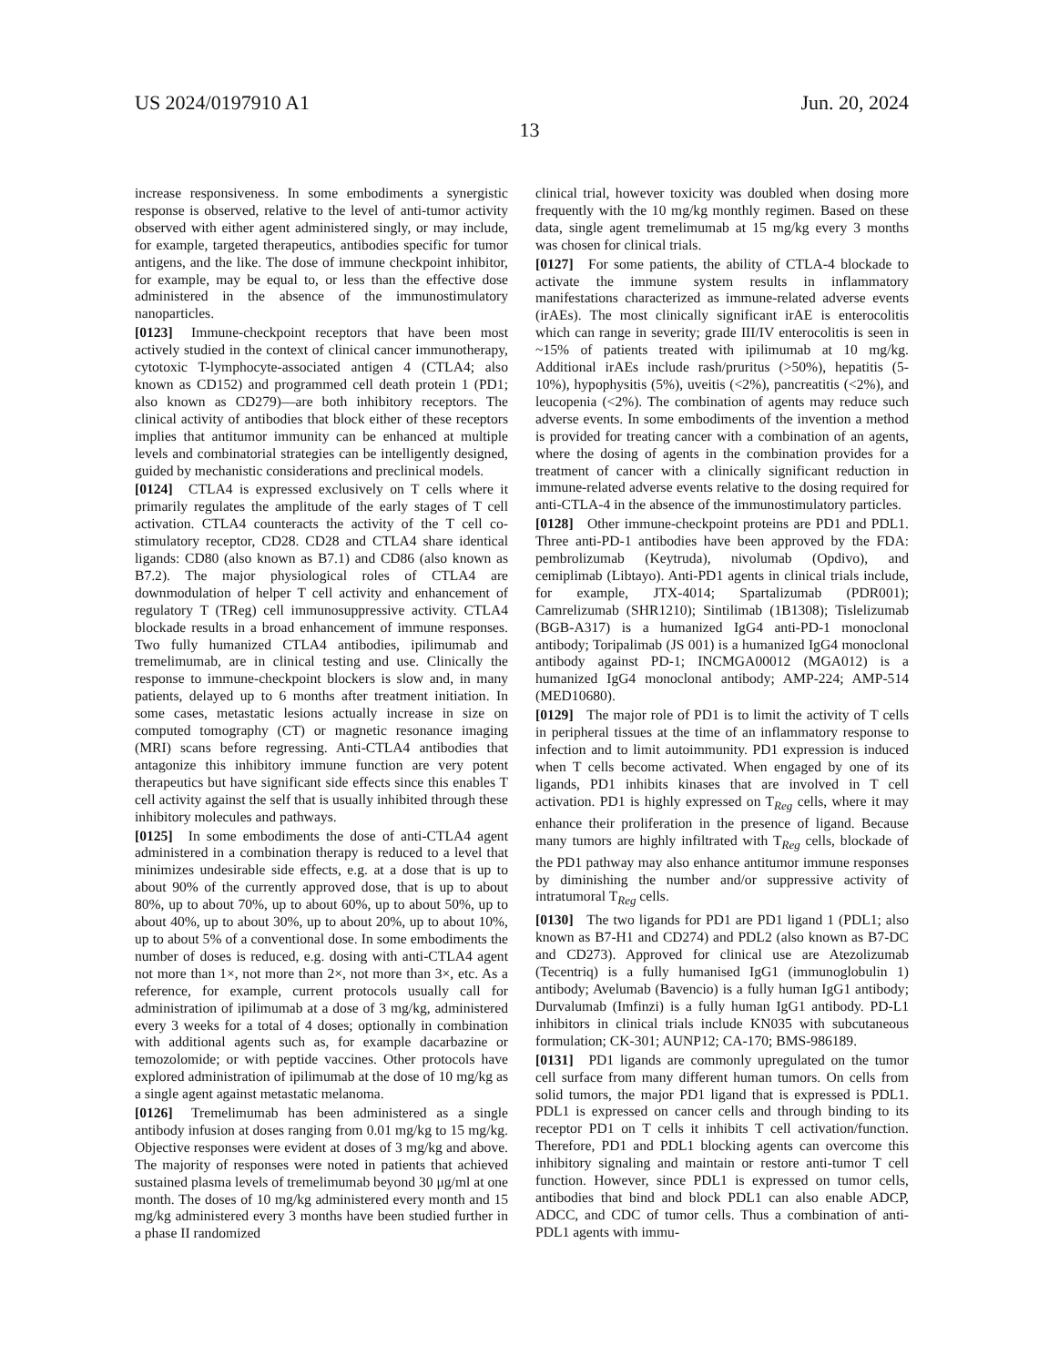US 2024/0197910 A1 Jun. 20, 2024
13
increase responsiveness. In some embodiments a synergistic response is observed, relative to the level of anti-tumor activity observed with either agent administered singly, or may include, for example, targeted therapeutics, antibodies specific for tumor antigens, and the like. The dose of immune checkpoint inhibitor, for example, may be equal to, or less than the effective dose administered in the absence of the immunostimulatory nanoparticles.
[0123] Immune-checkpoint receptors that have been most actively studied in the context of clinical cancer immunotherapy, cytotoxic T-lymphocyte-associated antigen 4 (CTLA4; also known as CD152) and programmed cell death protein 1 (PD1; also known as CD279)—are both inhibitory receptors. The clinical activity of antibodies that block either of these receptors implies that antitumor immunity can be enhanced at multiple levels and combinatorial strategies can be intelligently designed, guided by mechanistic considerations and preclinical models.
[0124] CTLA4 is expressed exclusively on T cells where it primarily regulates the amplitude of the early stages of T cell activation. CTLA4 counteracts the activity of the T cell co-stimulatory receptor, CD28. CD28 and CTLA4 share identical ligands: CD80 (also known as B7.1) and CD86 (also known as B7.2). The major physiological roles of CTLA4 are downmodulation of helper T cell activity and enhancement of regulatory T (TReg) cell immunosuppressive activity. CTLA4 blockade results in a broad enhancement of immune responses. Two fully humanized CTLA4 antibodies, ipilimumab and tremelimumab, are in clinical testing and use. Clinically the response to immune-checkpoint blockers is slow and, in many patients, delayed up to 6 months after treatment initiation. In some cases, metastatic lesions actually increase in size on computed tomography (CT) or magnetic resonance imaging (MRI) scans before regressing. Anti-CTLA4 antibodies that antagonize this inhibitory immune function are very potent therapeutics but have significant side effects since this enables T cell activity against the self that is usually inhibited through these inhibitory molecules and pathways.
[0125] In some embodiments the dose of anti-CTLA4 agent administered in a combination therapy is reduced to a level that minimizes undesirable side effects, e.g. at a dose that is up to about 90% of the currently approved dose, that is up to about 80%, up to about 70%, up to about 60%, up to about 50%, up to about 40%, up to about 30%, up to about 20%, up to about 10%, up to about 5% of a conventional dose. In some embodiments the number of doses is reduced, e.g. dosing with anti-CTLA4 agent not more than 1×, not more than 2×, not more than 3×, etc. As a reference, for example, current protocols usually call for administration of ipilimumab at a dose of 3 mg/kg, administered every 3 weeks for a total of 4 doses; optionally in combination with additional agents such as, for example dacarbazine or temozolomide; or with peptide vaccines. Other protocols have explored administration of ipilimumab at the dose of 10 mg/kg as a single agent against metastatic melanoma.
[0126] Tremelimumab has been administered as a single antibody infusion at doses ranging from 0.01 mg/kg to 15 mg/kg. Objective responses were evident at doses of 3 mg/kg and above. The majority of responses were noted in patients that achieved sustained plasma levels of tremelimumab beyond 30 μg/ml at one month. The doses of 10 mg/kg administered every month and 15 mg/kg administered every 3 months have been studied further in a phase II randomized
clinical trial, however toxicity was doubled when dosing more frequently with the 10 mg/kg monthly regimen. Based on these data, single agent tremelimumab at 15 mg/kg every 3 months was chosen for clinical trials.
[0127] For some patients, the ability of CTLA-4 blockade to activate the immune system results in inflammatory manifestations characterized as immune-related adverse events (irAEs). The most clinically significant irAE is enterocolitis which can range in severity; grade III/IV enterocolitis is seen in ~15% of patients treated with ipilimumab at 10 mg/kg. Additional irAEs include rash/pruritus (>50%), hepatitis (5-10%), hypophysitis (5%), uveitis (<2%), pancreatitis (<2%), and leucopenia (<2%). The combination of agents may reduce such adverse events. In some embodiments of the invention a method is provided for treating cancer with a combination of an agents, where the dosing of agents in the combination provides for a treatment of cancer with a clinically significant reduction in immune-related adverse events relative to the dosing required for anti-CTLA-4 in the absence of the immunostimulatory particles.
[0128] Other immune-checkpoint proteins are PD1 and PDL1. Three anti-PD-1 antibodies have been approved by the FDA: pembrolizumab (Keytruda), nivolumab (Opdivo), and cemiplimab (Libtayo). Anti-PD1 agents in clinical trials include, for example, JTX-4014; Spartalizumab (PDR001); Camrelizumab (SHR1210); Sintilimab (1B1308); Tislelizumab (BGB-A317) is a humanized IgG4 anti-PD-1 monoclonal antibody; Toripalimab (JS 001) is a humanized IgG4 monoclonal antibody against PD-1; INCMGA00012 (MGA012) is a humanized IgG4 monoclonal antibody; AMP-224; AMP-514 (MED10680).
[0129] The major role of PD1 is to limit the activity of T cells in peripheral tissues at the time of an inflammatory response to infection and to limit autoimmunity. PD1 expression is induced when T cells become activated. When engaged by one of its ligands, PD1 inhibits kinases that are involved in T cell activation. PD1 is highly expressed on T<sub>Reg</sub> cells, where it may enhance their proliferation in the presence of ligand. Because many tumors are highly infiltrated with T<sub>Reg</sub> cells, blockade of the PD1 pathway may also enhance antitumor immune responses by diminishing the number and/or suppressive activity of intratumoral T<sub>Reg</sub> cells.
[0130] The two ligands for PD1 are PD1 ligand 1 (PDL1; also known as B7-H1 and CD274) and PDL2 (also known as B7-DC and CD273). Approved for clinical use are Atezolizumab (Tecentriq) is a fully humanised IgG1 (immunoglobulin 1) antibody; Avelumab (Bavencio) is a fully human IgG1 antibody; Durvalumab (Imfinzi) is a fully human IgG1 antibody. PD-L1 inhibitors in clinical trials include KN035 with subcutaneous formulation; CK-301; AUNP12; CA-170; BMS-986189.
[0131] PD1 ligands are commonly upregulated on the tumor cell surface from many different human tumors. On cells from solid tumors, the major PD1 ligand that is expressed is PDL1. PDL1 is expressed on cancer cells and through binding to its receptor PD1 on T cells it inhibits T cell activation/function. Therefore, PD1 and PDL1 blocking agents can overcome this inhibitory signaling and maintain or restore anti-tumor T cell function. However, since PDL1 is expressed on tumor cells, antibodies that bind and block PDL1 can also enable ADCP, ADCC, and CDC of tumor cells. Thus a combination of anti-PDL1 agents with immu-